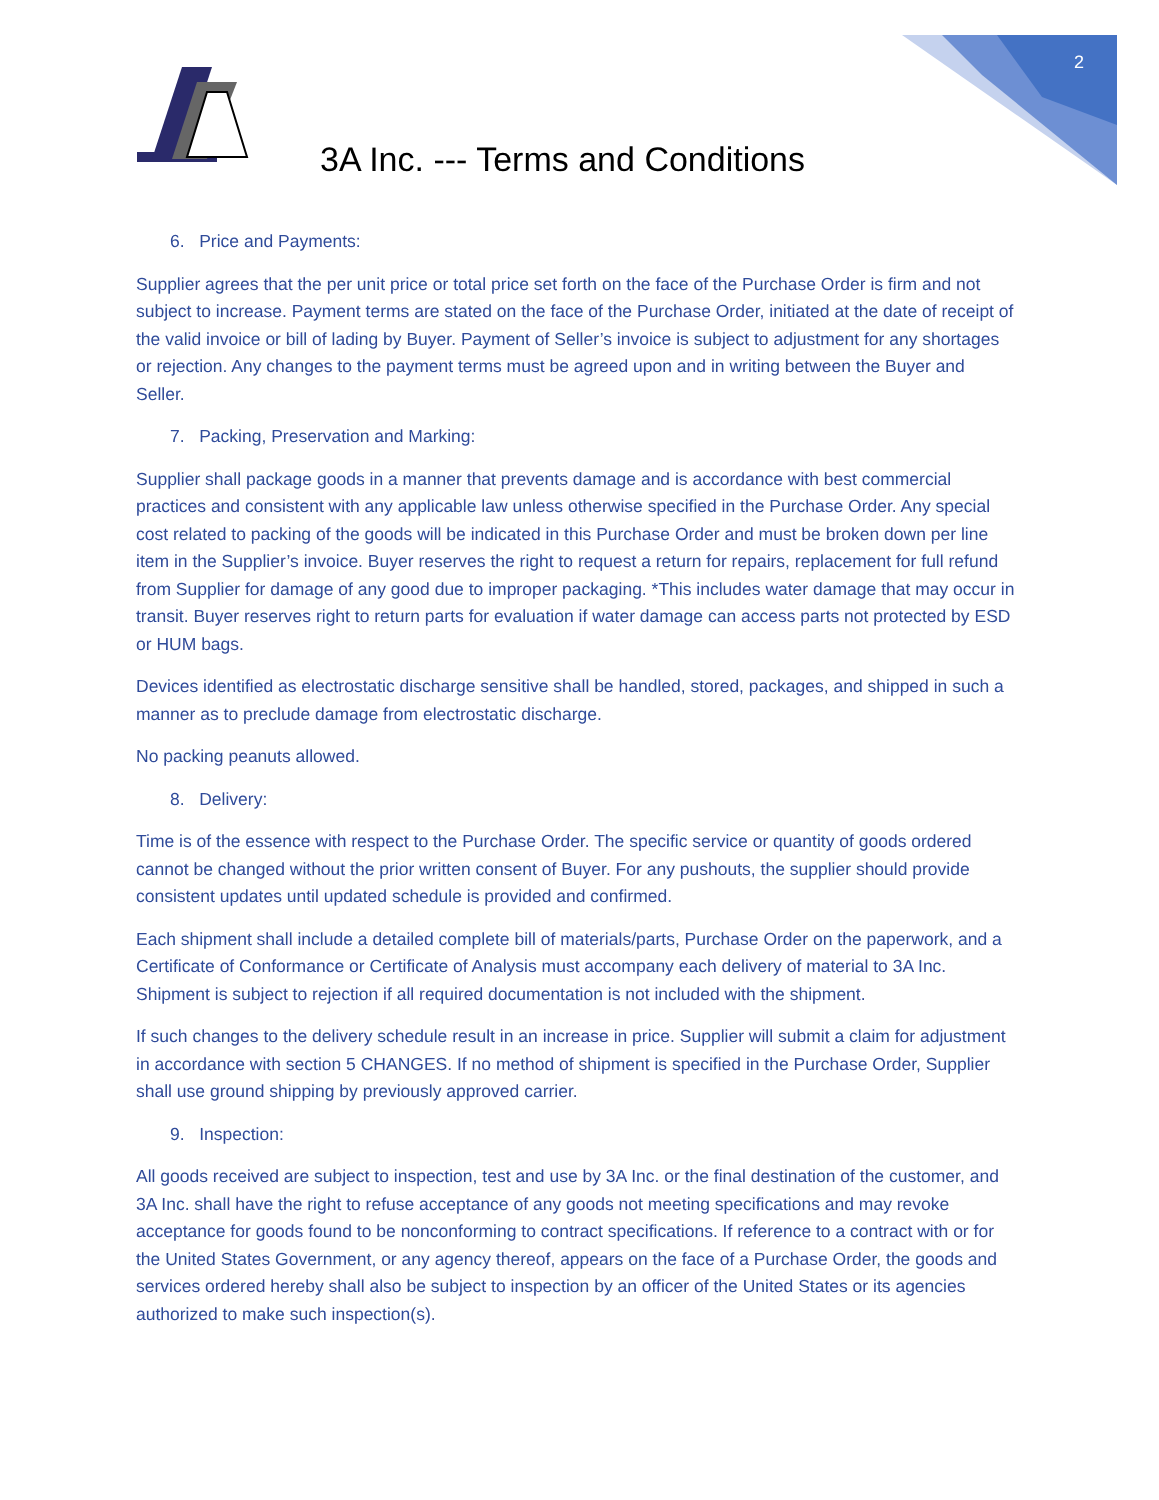2
3A Inc. --- Terms and Conditions
6. Price and Payments:
Supplier agrees that the per unit price or total price set forth on the face of the Purchase Order is firm and not subject to increase. Payment terms are stated on the face of the Purchase Order, initiated at the date of receipt of the valid invoice or bill of lading by Buyer. Payment of Seller’s invoice is subject to adjustment for any shortages or rejection. Any changes to the payment terms must be agreed upon and in writing between the Buyer and Seller.
7. Packing, Preservation and Marking:
Supplier shall package goods in a manner that prevents damage and is accordance with best commercial practices and consistent with any applicable law unless otherwise specified in the Purchase Order. Any special cost related to packing of the goods will be indicated in this Purchase Order and must be broken down per line item in the Supplier’s invoice. Buyer reserves the right to request a return for repairs, replacement for full refund from Supplier for damage of any good due to improper packaging. *This includes water damage that may occur in transit. Buyer reserves right to return parts for evaluation if water damage can access parts not protected by ESD or HUM bags.
Devices identified as electrostatic discharge sensitive shall be handled, stored, packages, and shipped in such a manner as to preclude damage from electrostatic discharge.
No packing peanuts allowed.
8. Delivery:
Time is of the essence with respect to the Purchase Order. The specific service or quantity of goods ordered cannot be changed without the prior written consent of Buyer. For any pushouts, the supplier should provide consistent updates until updated schedule is provided and confirmed.
Each shipment shall include a detailed complete bill of materials/parts, Purchase Order on the paperwork, and a Certificate of Conformance or Certificate of Analysis must accompany each delivery of material to 3A Inc. Shipment is subject to rejection if all required documentation is not included with the shipment.
If such changes to the delivery schedule result in an increase in price. Supplier will submit a claim for adjustment in accordance with section 5 CHANGES. If no method of shipment is specified in the Purchase Order, Supplier shall use ground shipping by previously approved carrier.
9. Inspection:
All goods received are subject to inspection, test and use by 3A Inc. or the final destination of the customer, and 3A Inc. shall have the right to refuse acceptance of any goods not meeting specifications and may revoke acceptance for goods found to be nonconforming to contract specifications. If reference to a contract with or for the United States Government, or any agency thereof, appears on the face of a Purchase Order, the goods and services ordered hereby shall also be subject to inspection by an officer of the United States or its agencies authorized to make such inspection(s).